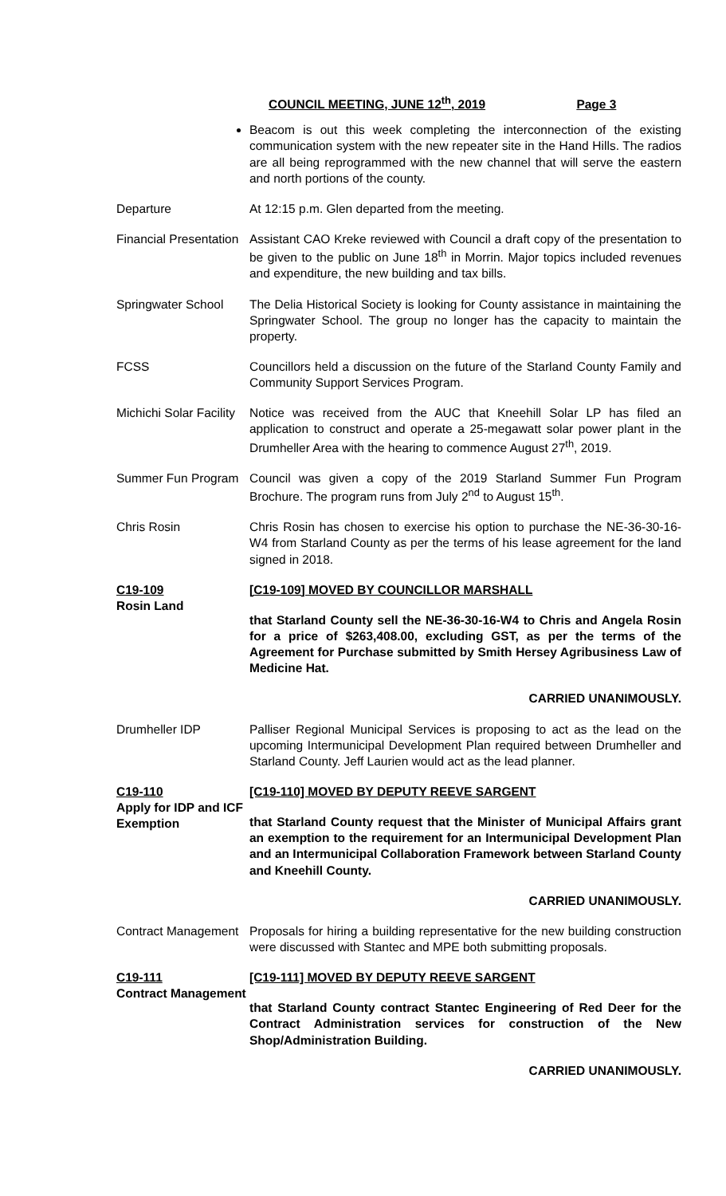COUNCIL MEETING, JUNE 12<sup>th</sup>, 2019 Page 3
Beacom is out this week completing the interconnection of the existing communication system with the new repeater site in the Hand Hills. The radios are all being reprogrammed with the new channel that will serve the eastern and north portions of the county.
Departure At 12:15 p.m. Glen departed from the meeting.
Financial Presentation
Assistant CAO Kreke reviewed with Council a draft copy of the presentation to be given to the public on June 18<sup>th</sup> in Morrin. Major topics included revenues and expenditure, the new building and tax bills.
Springwater School
The Delia Historical Society is looking for County assistance in maintaining the Springwater School. The group no longer has the capacity to maintain the property.
FCSS Councillors held a discussion on the future of the Starland County Family and Community Support Services Program.
Michichi Solar Facility
Notice was received from the AUC that Kneehill Solar LP has filed an application to construct and operate a 25-megawatt solar power plant in the Drumheller Area with the hearing to commence August 27<sup>th</sup>, 2019.
Summer Fun Program
Council was given a copy of the 2019 Starland Summer Fun Program Brochure. The program runs from July 2<sup>nd</sup> to August 15<sup>th</sup>.
Chris Rosin Chris Rosin has chosen to exercise his option to purchase the NE-36-30-16-W4 from Starland County as per the terms of his lease agreement for the land signed in 2018.
C19-109
Rosin Land
[C19-109] MOVED BY COUNCILLOR MARSHALL
that Starland County sell the NE-36-30-16-W4 to Chris and Angela Rosin for a price of $263,408.00, excluding GST, as per the terms of the Agreement for Purchase submitted by Smith Hersey Agribusiness Law of Medicine Hat.
CARRIED UNANIMOUSLY.
Drumheller IDP Palliser Regional Municipal Services is proposing to act as the lead on the upcoming Intermunicipal Development Plan required between Drumheller and Starland County. Jeff Laurien would act as the lead planner.
C19-110
Apply for IDP and ICF Exemption
[C19-110] MOVED BY DEPUTY REEVE SARGENT
that Starland County request that the Minister of Municipal Affairs grant an exemption to the requirement for an Intermunicipal Development Plan and an Intermunicipal Collaboration Framework between Starland County and Kneehill County.
CARRIED UNANIMOUSLY.
Contract Management
Proposals for hiring a building representative for the new building construction were discussed with Stantec and MPE both submitting proposals.
C19-111
Contract Management
[C19-111] MOVED BY DEPUTY REEVE SARGENT
that Starland County contract Stantec Engineering of Red Deer for the Contract Administration services for construction of the New Shop/Administration Building.
CARRIED UNANIMOUSLY.